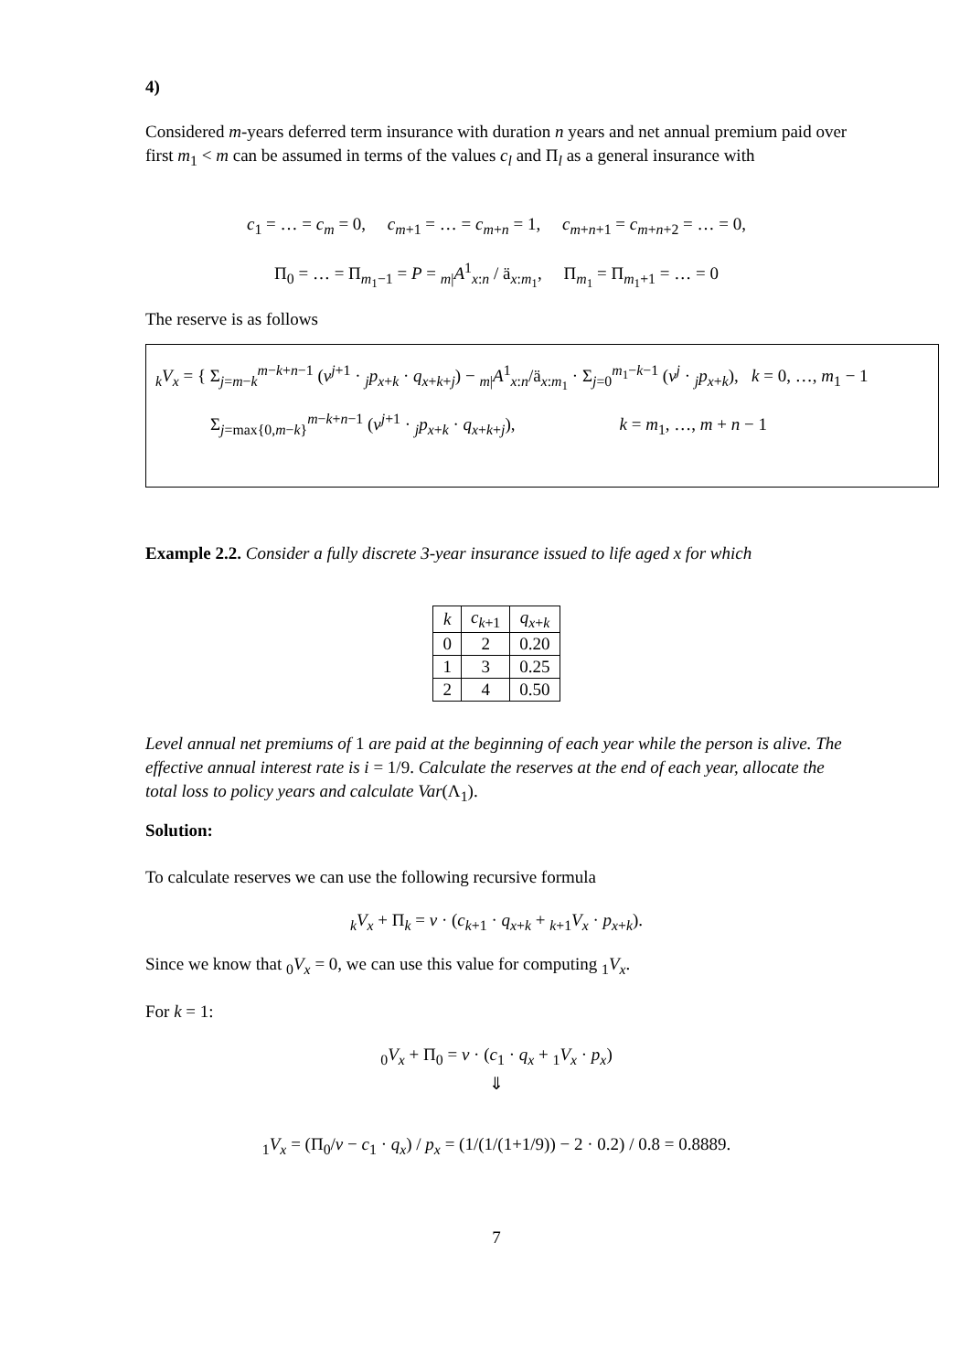4)
Considered m-years deferred term insurance with duration n years and net annual premium paid over first m<sub>1</sub> < m can be assumed in terms of the values c<sub>l</sub> and Π<sub>l</sub> as a general insurance with
c<sub>1</sub> = … = c<sub>m</sub> = 0, c<sub>m+1</sub> = … = c<sub>m+n</sub> = 1, c<sub>m+n+1</sub> = c<sub>m+n+2</sub> = … = 0,
Π<sub>0</sub> = … = Π<sub>m<sub>1</sub>−1</sub> = P = <sub>m|</sub>A<sup>1</sup><sub>x:n</sub> / ä<sub>x:m<sub>1</sub></sub>, Π<sub>m<sub>1</sub></sub> = Π<sub>m<sub>1</sub>+1</sub> = … = 0
The reserve is as follows
<sub>k</sub>V<sub>x</sub> = { Σ<sub>j=m−k</sub><sup>m−k+n−1</sup> (v<sup>j+1</sup> · <sub>j</sub>p<sub>x+k</sub> · q<sub>x+k+j</sub>) − <sub>m|</sub>A<sup>1</sup><sub>x:n</sub>/ä<sub>x:m<sub>1</sub></sub> · Σ<sub>j=0</sub><sup>m<sub>1</sub>−k−1</sup> (v<sup>j</sup> · <sub>j</sub>p<sub>x+k</sub>), k = 0, …, m<sub>1</sub> − 1
Σ<sub>j=max{0,m−k}</sub><sup>m−k+n−1</sup> (v<sup>j+1</sup> · <sub>j</sub>p<sub>x+k</sub> · q<sub>x+k+j</sub>), k = m<sub>1</sub>, …, m + n − 1
Example 2.2. Consider a fully discrete 3-year insurance issued to life aged x for which
| k | c<sub>k+1</sub> | q<sub>x+k</sub> |
| --- | --- | --- |
| 0 | 2 | 0.20 |
| 1 | 3 | 0.25 |
| 2 | 4 | 0.50 |
Level annual net premiums of 1 are paid at the beginning of each year while the person is alive. The effective annual interest rate is i = 1/9. Calculate the reserves at the end of each year, allocate the total loss to policy years and calculate Var(Λ<sub>1</sub>).
Solution:
To calculate reserves we can use the following recursive formula
<sub>k</sub>V<sub>x</sub> + Π<sub>k</sub> = v · (c<sub>k+1</sub> · q<sub>x+k</sub> + <sub>k+1</sub>V<sub>x</sub> · p<sub>x+k</sub>).
Since we know that <sub>0</sub>V<sub>x</sub> = 0, we can use this value for computing <sub>1</sub>V<sub>x</sub>.
For k = 1:
<sub>0</sub>V<sub>x</sub> + Π<sub>0</sub> = v · (c<sub>1</sub> · q<sub>x</sub> + <sub>1</sub>V<sub>x</sub> · p<sub>x</sub>)
⇓
<sub>1</sub>V<sub>x</sub> = (Π<sub>0</sub>/v − c<sub>1</sub> · q<sub>x</sub>) / p<sub>x</sub> = (1/(1/(1+1/9)) − 2 · 0.2) / 0.8 = 0.8889.
7